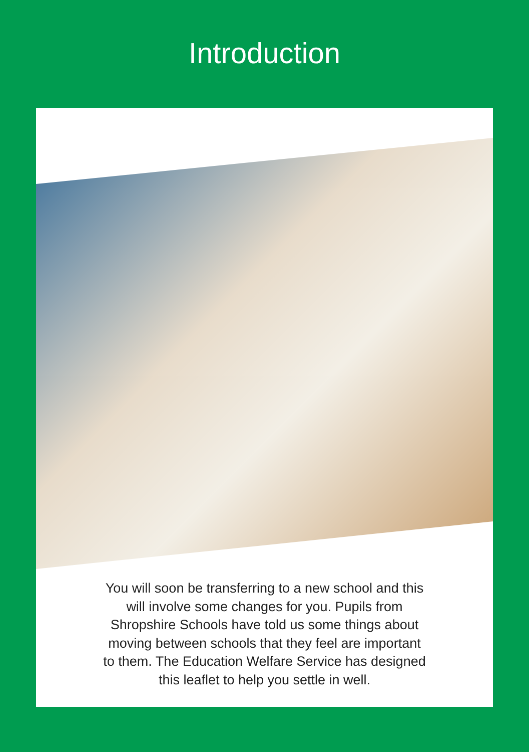Introduction
You will soon be transferring to a new school and this will involve some changes for you. Pupils from Shropshire Schools have told us some things about moving between schools that they feel are important to them. The Education Welfare Service has designed this leaflet to help you settle in well.